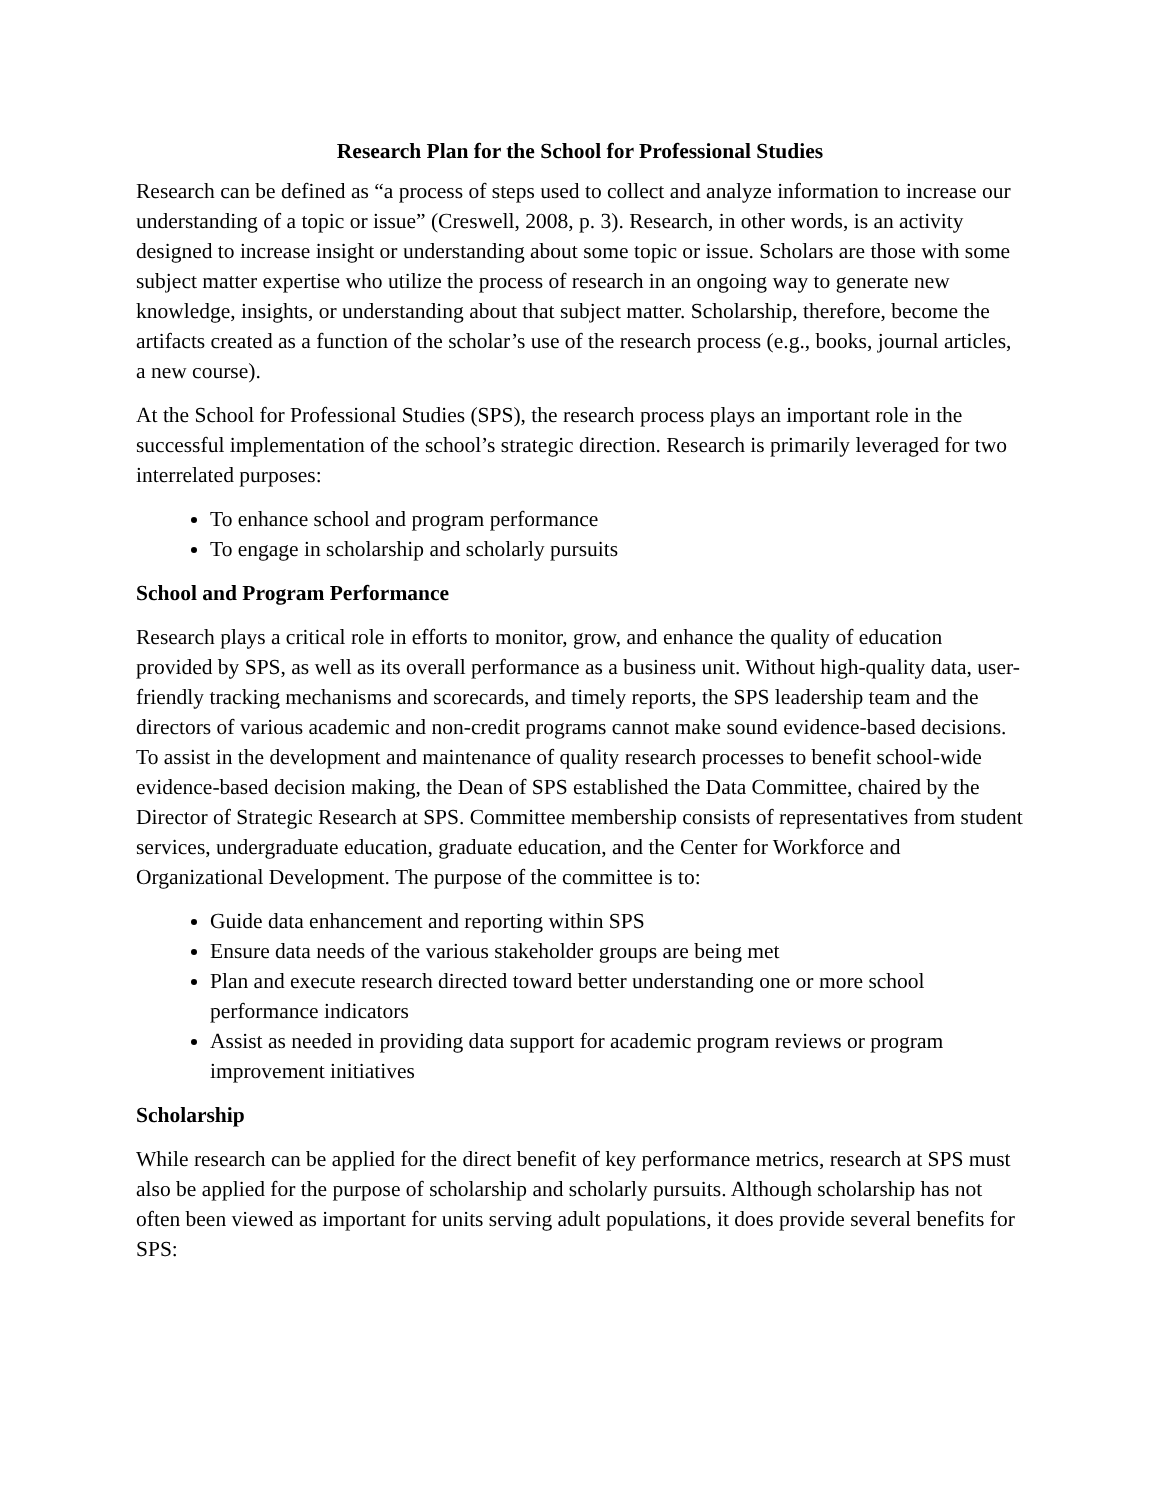Research Plan for the School for Professional Studies
Research can be defined as “a process of steps used to collect and analyze information to increase our understanding of a topic or issue” (Creswell, 2008, p. 3). Research, in other words, is an activity designed to increase insight or understanding about some topic or issue. Scholars are those with some subject matter expertise who utilize the process of research in an ongoing way to generate new knowledge, insights, or understanding about that subject matter. Scholarship, therefore, become the artifacts created as a function of the scholar’s use of the research process (e.g., books, journal articles, a new course).
At the School for Professional Studies (SPS), the research process plays an important role in the successful implementation of the school’s strategic direction. Research is primarily leveraged for two interrelated purposes:
To enhance school and program performance
To engage in scholarship and scholarly pursuits
School and Program Performance
Research plays a critical role in efforts to monitor, grow, and enhance the quality of education provided by SPS, as well as its overall performance as a business unit. Without high-quality data, user-friendly tracking mechanisms and scorecards, and timely reports, the SPS leadership team and the directors of various academic and non-credit programs cannot make sound evidence-based decisions. To assist in the development and maintenance of quality research processes to benefit school-wide evidence-based decision making, the Dean of SPS established the Data Committee, chaired by the Director of Strategic Research at SPS. Committee membership consists of representatives from student services, undergraduate education, graduate education, and the Center for Workforce and Organizational Development. The purpose of the committee is to:
Guide data enhancement and reporting within SPS
Ensure data needs of the various stakeholder groups are being met
Plan and execute research directed toward better understanding one or more school performance indicators
Assist as needed in providing data support for academic program reviews or program improvement initiatives
Scholarship
While research can be applied for the direct benefit of key performance metrics, research at SPS must also be applied for the purpose of scholarship and scholarly pursuits. Although scholarship has not often been viewed as important for units serving adult populations, it does provide several benefits for SPS: